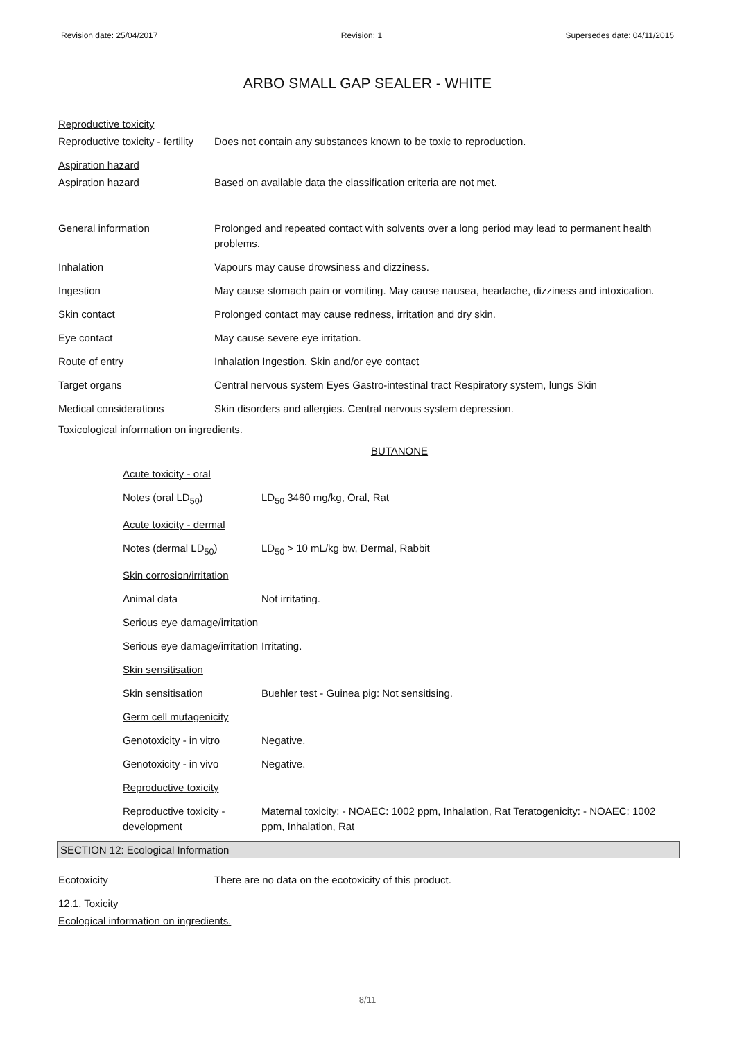Revision date: 25/04/2017 Revision: 1 Supersedes date: 04/11/2015
ARBO SMALL GAP SEALER - WHITE
Reproductive toxicity
| Reproductive toxicity - fertility | Does not contain any substances known to be toxic to reproduction. |
Aspiration hazard
| Aspiration hazard | Based on available data the classification criteria are not met. |
| General information | Prolonged and repeated contact with solvents over a long period may lead to permanent health problems. |
| Inhalation | Vapours may cause drowsiness and dizziness. |
| Ingestion | May cause stomach pain or vomiting. May cause nausea, headache, dizziness and intoxication. |
| Skin contact | Prolonged contact may cause redness, irritation and dry skin. |
| Eye contact | May cause severe eye irritation. |
| Route of entry | Inhalation Ingestion. Skin and/or eye contact |
| Target organs | Central nervous system Eyes Gastro-intestinal tract Respiratory system, lungs Skin |
| Medical considerations | Skin disorders and allergies. Central nervous system depression. |
Toxicological information on ingredients.
BUTANONE
| Acute toxicity - oral | |
| Notes (oral LD<sub>50</sub>) | LD<sub>50</sub> 3460 mg/kg, Oral, Rat |
| Acute toxicity - dermal | |
| Notes (dermal LD<sub>50</sub>) | LD<sub>50</sub> > 10 mL/kg bw, Dermal, Rabbit |
| Skin corrosion/irritation | |
| Animal data | Not irritating. |
| Serious eye damage/irritation | |
| Serious eye damage/irritation | Irritating. |
| Skin sensitisation | |
| Skin sensitisation | Buehler test - Guinea pig: Not sensitising. |
| Germ cell mutagenicity | |
| Genotoxicity - in vitro | Negative. |
| Genotoxicity - in vivo | Negative. |
| Reproductive toxicity | |
| Reproductive toxicity - development | Maternal toxicity: - NOAEC: 1002 ppm, Inhalation, Rat Teratogenicity: - NOAEC: 1002 ppm, Inhalation, Rat |
SECTION 12: Ecological Information
| Ecotoxicity | There are no data on the ecotoxicity of this product. |
12.1. Toxicity
Ecological information on ingredients.
8/11